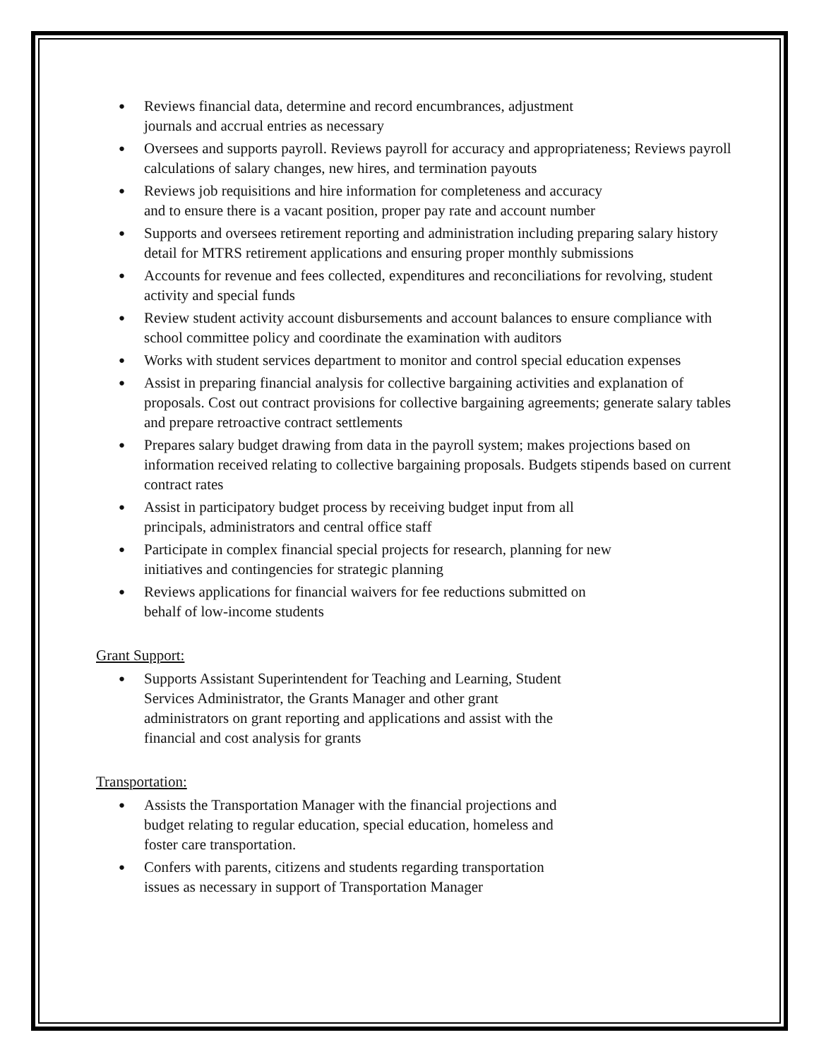● Reviews financial data, determine and record encumbrances, adjustment
journals and accrual entries as necessary
● Oversees and supports payroll. Reviews payroll for accuracy and appropriateness; Reviews payroll calculations of salary changes, new hires, and termination payouts
● Reviews job requisitions and hire information for completeness and accuracy
and to ensure there is a vacant position, proper pay rate and account number
● Supports and oversees retirement reporting and administration including preparing salary history detail for MTRS retirement applications and ensuring proper monthly submissions
● Accounts for revenue and fees collected, expenditures and reconciliations for revolving, student activity and special funds
● Review student activity account disbursements and account balances to ensure compliance with school committee policy and coordinate the examination with auditors
● Works with student services department to monitor and control special education expenses
● Assist in preparing financial analysis for collective bargaining activities and explanation of proposals. Cost out contract provisions for collective bargaining agreements; generate salary tables and prepare retroactive contract settlements
● Prepares salary budget drawing from data in the payroll system; makes projections based on information received relating to collective bargaining proposals. Budgets stipends based on current contract rates
● Assist in participatory budget process by receiving budget input from all
principals, administrators and central office staff
● Participate in complex financial special projects for research, planning for new
initiatives and contingencies for strategic planning
● Reviews applications for financial waivers for fee reductions submitted on
behalf of low-income students
Grant Support:
● Supports Assistant Superintendent for Teaching and Learning, Student
Services Administrator, the Grants Manager and other grant
administrators on grant reporting and applications and assist with the
financial and cost analysis for grants
Transportation:
● Assists the Transportation Manager with the financial projections and
budget relating to regular education, special education, homeless and
foster care transportation.
● Confers with parents, citizens and students regarding transportation
issues as necessary in support of Transportation Manager